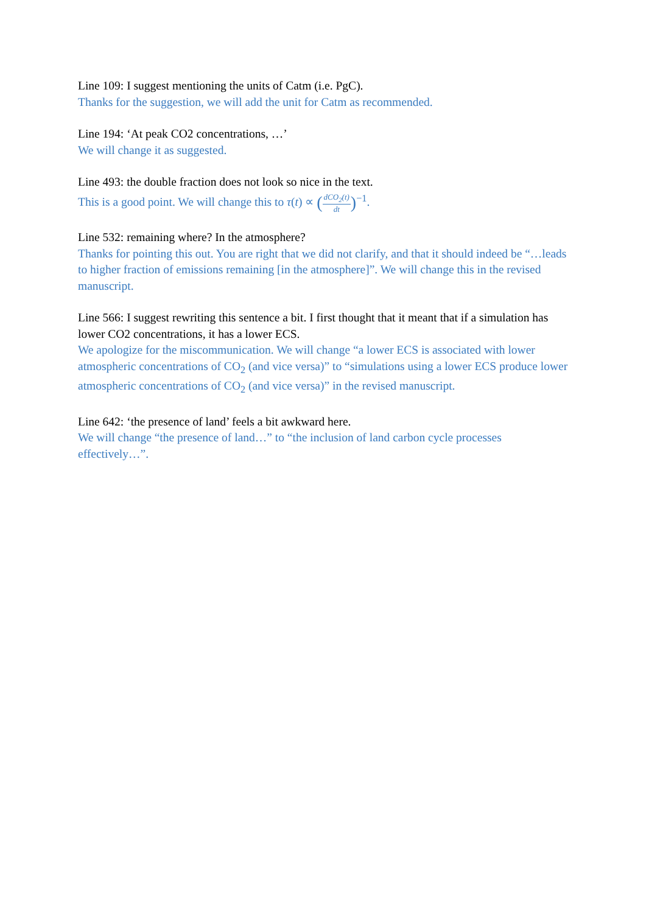Line 109: I suggest mentioning the units of Catm (i.e. PgC).
Thanks for the suggestion, we will add the unit for Catm as recommended.
Line 194: ‘At peak CO2 concentrations, …’
We will change it as suggested.
Line 493: the double fraction does not look so nice in the text.
This is a good point. We will change this to τ(t) ∝ (dCO<sub>2</sub>(t) dt)<sup>−1</sup>.
Line 532: remaining where? In the atmosphere?
Thanks for pointing this out. You are right that we did not clarify, and that it should indeed be “…leads to higher fraction of emissions remaining [in the atmosphere]”. We will change this in the revised manuscript.
Line 566: I suggest rewriting this sentence a bit. I first thought that it meant that if a simulation has lower CO2 concentrations, it has a lower ECS.
We apologize for the miscommunication. We will change “a lower ECS is associated with lower atmospheric concentrations of CO<sub>2</sub> (and vice versa)” to “simulations using a lower ECS produce lower atmospheric concentrations of CO<sub>2</sub> (and vice versa)” in the revised manuscript.
Line 642: ‘the presence of land’ feels a bit awkward here.
We will change “the presence of land…” to “the inclusion of land carbon cycle processes effectively…”.